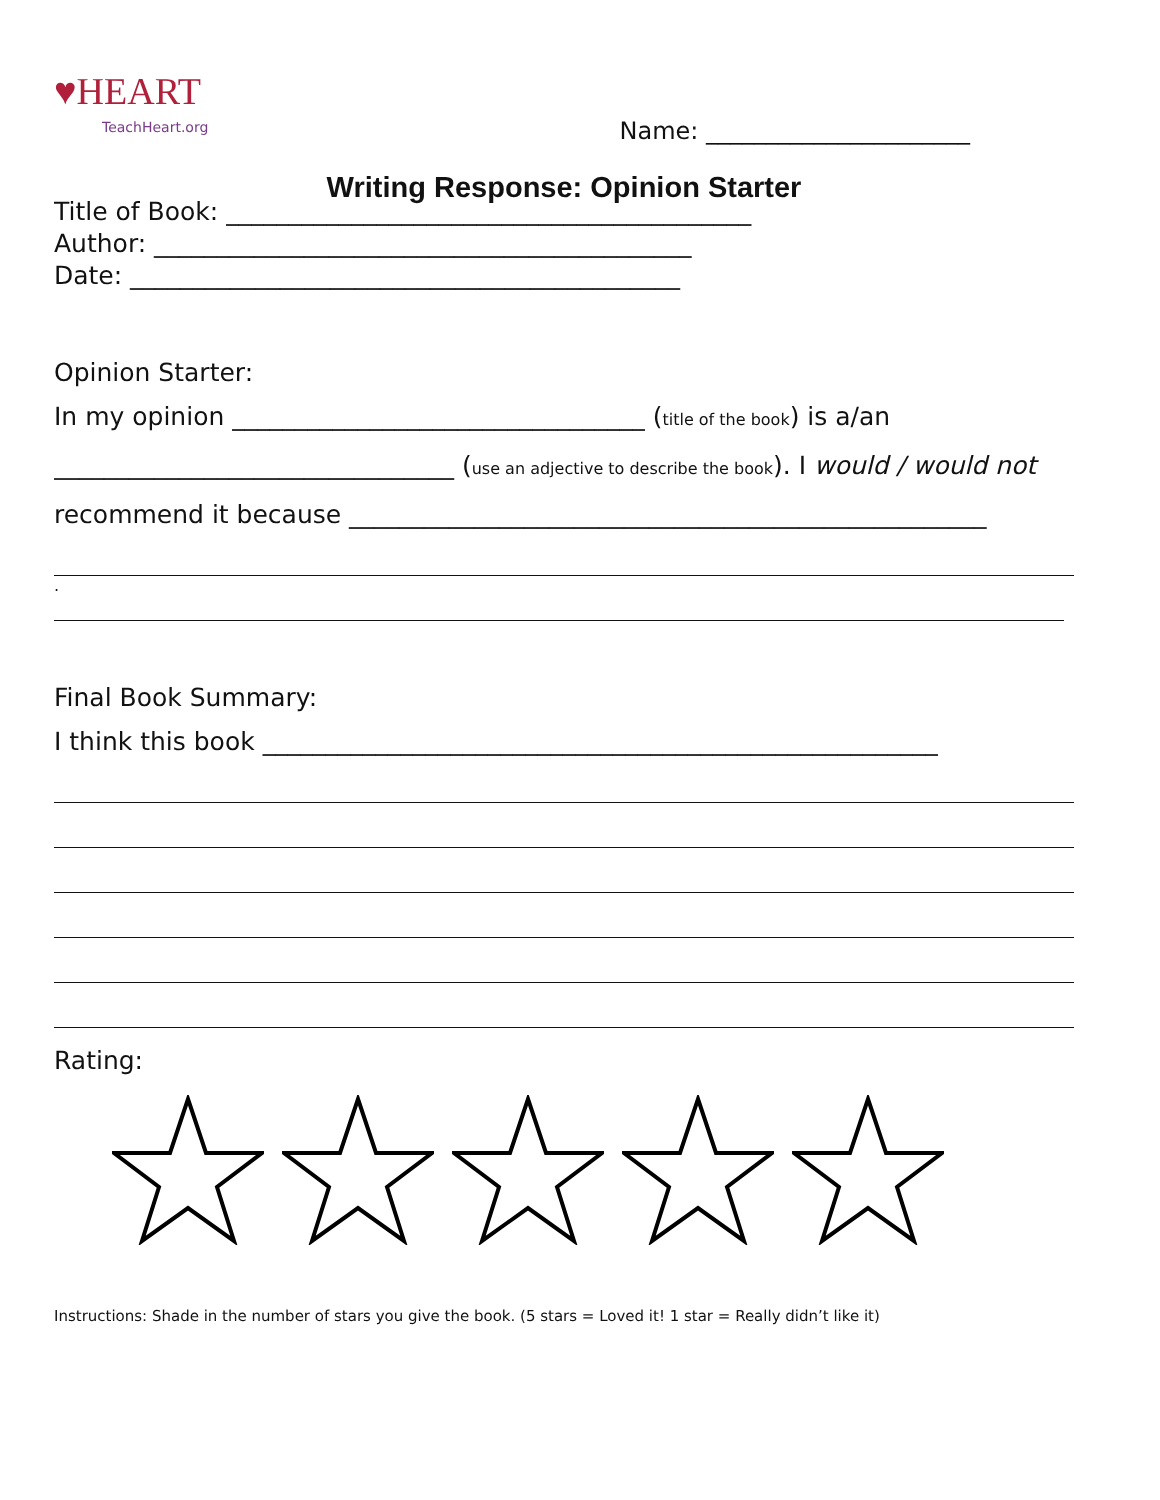♥HEART
TeachHeart.org
Name: ______________________
Writing Response: Opinion Starter
Title of Book: __________________________________________
Author: ___________________________________________
Date: ____________________________________________
Opinion Starter:
In my opinion _________________________________ (title of the book) is a/an
________________________________ (use an adjective to describe the book). I would / would not
recommend it because ___________________________________________________
.
Final Book Summary:
I think this book ______________________________________________________
Rating:
Instructions: Shade in the number of stars you give the book. (5 stars = Loved it! 1 star = Really didn’t like it)